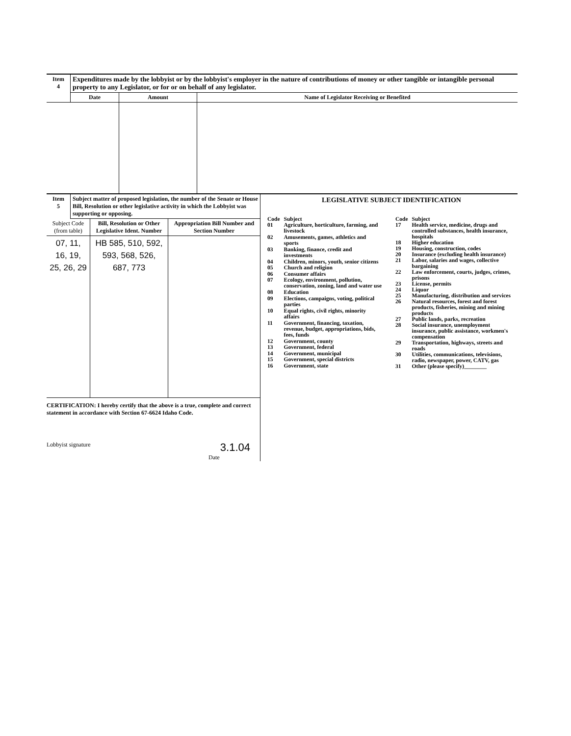| Item 4 | Expenditures made by the lobbyist or by the lobbyist's employer in the nature of contributions of money or other tangible or intangible personal property to any Legislator, or for or on behalf of any legislator. | | |
| | Date | Amount | Name of Legislator Receiving or Benefited |
| Item 5 | Subject matter of proposed legislation, the number of the Senate or House Bill, Resolution or other legislative activity in which the Lobbyist was supporting or opposing. |
| Subject Code (from table) | Bill, Resolution or Other Legislative Ident. Number | Appropriation Bill Number and Section Number |
| --- | --- | --- |
| 07, 11, 16, 19, 25, 26, 29 | HB 585, 510, 592, 593, 568, 526, 687, 773 | |
CERTIFICATION: I hereby certify that the above is a true, complete and correct statement in accordance with Section 67-6624 Idaho Code.
Lobbyist signature 3.1.04
Date
LEGISLATIVE SUBJECT IDENTIFICATION
| Code | Subject |
| 01 | Agriculture, horticulture, farming, and livestock |
| 02 | Amusements, games, athletics and sports |
| 03 | Banking, finance, credit and investments |
| 04 | Children, minors, youth, senior citizens |
| 05 | Church and religion |
| 06 | Consumer affairs |
| 07 | Ecology, environment, pollution, conservation, zoning, land and water use |
| 08 | Education |
| 09 | Elections, campaigns, voting, political parties |
| 10 | Equal rights, civil rights, minority affairs |
| 11 | Government, financing, taxation, revenue, budget, appropriations, bids, fees, funds |
| 12 | Government, county |
| 13 | Government, federal |
| 14 | Government, municipal |
| 15 | Government, special districts |
| 16 | Government, state |
| Code | Subject |
| 17 | Health service, medicine, drugs and controlled substances, health insurance, hospitals |
| 18 | Higher education |
| 19 | Housing, construction, codes |
| 20 | Insurance (excluding health insurance) |
| 21 | Labor, salaries and wages, collective bargaining |
| 22 | Law enforcement, courts, judges, crimes, prisons |
| 23 | License, permits |
| 24 | Liquor |
| 25 | Manufacturing, distribution and services |
| 26 | Natural resources, forest and forest products, fisheries, mining and mining products |
| 27 | Public lands, parks, recreation |
| 28 | Social insurance, unemployment insurance, public assistance, workmen's compensation |
| 29 | Transportation, highways, streets and roads |
| 30 | Utilities, communications, televisions, radio, newspaper, power, CATV, gas |
| 31 | Other (please specify)________ |